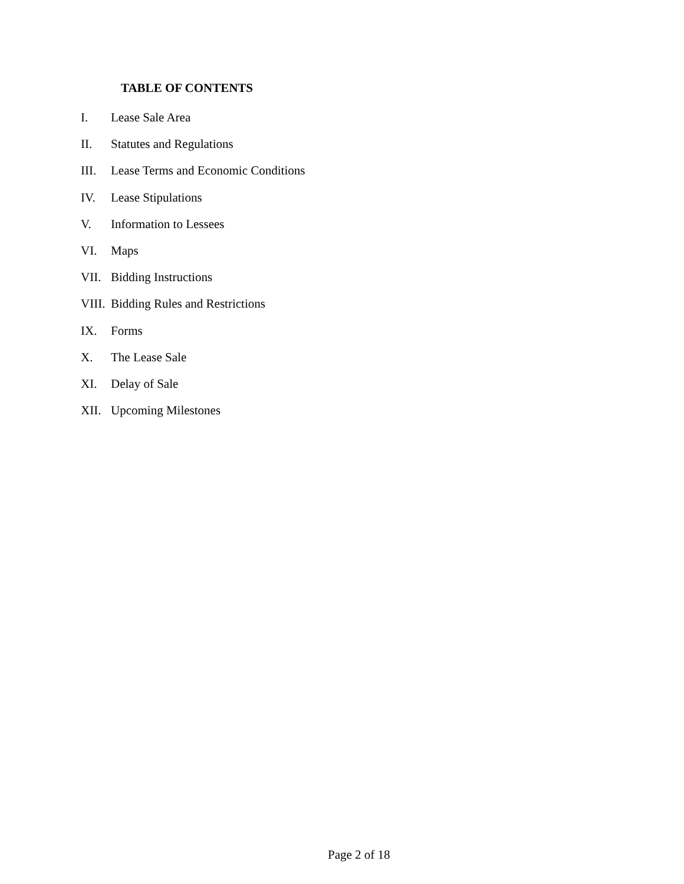TABLE OF CONTENTS
I. Lease Sale Area
II. Statutes and Regulations
III. Lease Terms and Economic Conditions
IV. Lease Stipulations
V. Information to Lessees
VI. Maps
VII. Bidding Instructions
VIII. Bidding Rules and Restrictions
IX. Forms
X. The Lease Sale
XI. Delay of Sale
XII. Upcoming Milestones
Page 2 of 18